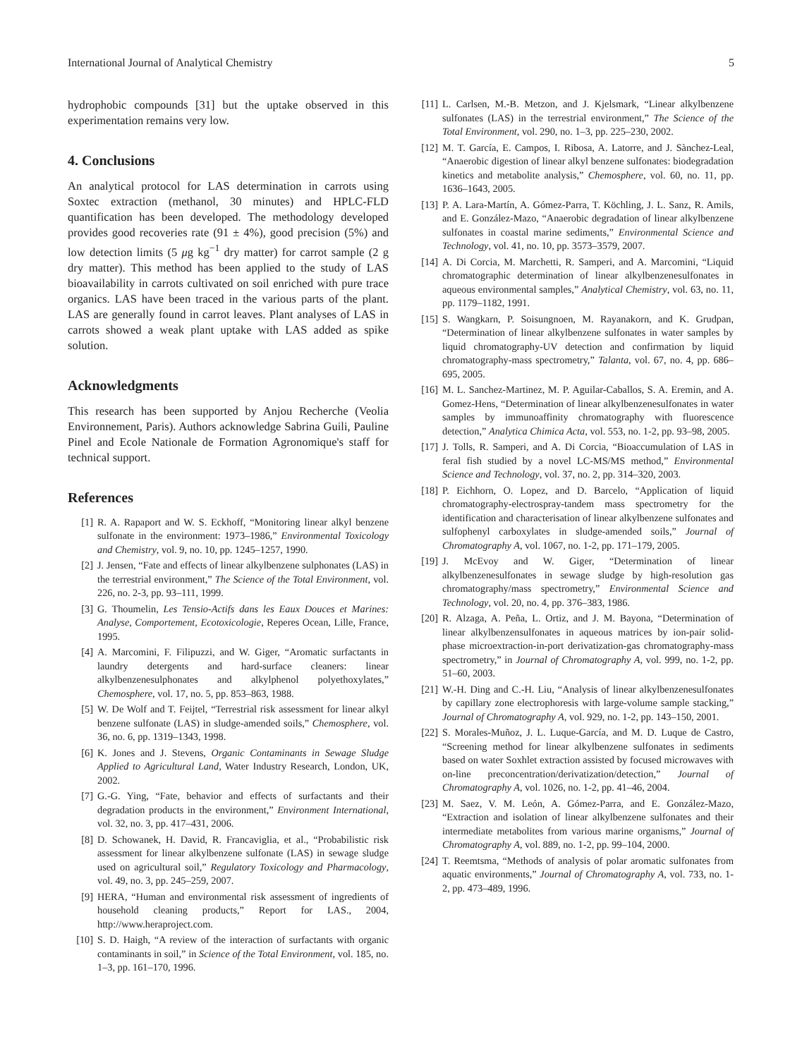International Journal of Analytical Chemistry 5
hydrophobic compounds [31] but the uptake observed in this experimentation remains very low.
4. Conclusions
An analytical protocol for LAS determination in carrots using Soxtec extraction (methanol, 30 minutes) and HPLC-FLD quantification has been developed. The methodology developed provides good recoveries rate (91 ± 4%), good precision (5%) and low detection limits (5 μg kg<sup>−1</sup> dry matter) for carrot sample (2 g dry matter). This method has been applied to the study of LAS bioavailability in carrots cultivated on soil enriched with pure trace organics. LAS have been traced in the various parts of the plant. LAS are generally found in carrot leaves. Plant analyses of LAS in carrots showed a weak plant uptake with LAS added as spike solution.
Acknowledgments
This research has been supported by Anjou Recherche (Veolia Environnement, Paris). Authors acknowledge Sabrina Guili, Pauline Pinel and Ecole Nationale de Formation Agronomique's staff for technical support.
References
[1] R. A. Rapaport and W. S. Eckhoff, “Monitoring linear alkyl benzene sulfonate in the environment: 1973–1986,” Environmental Toxicology and Chemistry, vol. 9, no. 10, pp. 1245–1257, 1990.
[2] J. Jensen, “Fate and effects of linear alkylbenzene sulphonates (LAS) in the terrestrial environment,” The Science of the Total Environment, vol. 226, no. 2-3, pp. 93–111, 1999.
[3] G. Thoumelin, Les Tensio-Actifs dans les Eaux Douces et Marines: Analyse, Comportement, Ecotoxicologie, Reperes Ocean, Lille, France, 1995.
[4] A. Marcomini, F. Filipuzzi, and W. Giger, “Aromatic surfactants in laundry detergents and hard-surface cleaners: linear alkylbenzenesulphonates and alkylphenol polyethoxylates,” Chemosphere, vol. 17, no. 5, pp. 853–863, 1988.
[5] W. De Wolf and T. Feijtel, “Terrestrial risk assessment for linear alkyl benzene sulfonate (LAS) in sludge-amended soils,” Chemosphere, vol. 36, no. 6, pp. 1319–1343, 1998.
[6] K. Jones and J. Stevens, Organic Contaminants in Sewage Sludge Applied to Agricultural Land, Water Industry Research, London, UK, 2002.
[7] G.-G. Ying, “Fate, behavior and effects of surfactants and their degradation products in the environment,” Environment International, vol. 32, no. 3, pp. 417–431, 2006.
[8] D. Schowanek, H. David, R. Francaviglia, et al., “Probabilistic risk assessment for linear alkylbenzene sulfonate (LAS) in sewage sludge used on agricultural soil,” Regulatory Toxicology and Pharmacology, vol. 49, no. 3, pp. 245–259, 2007.
[9] HERA, “Human and environmental risk assessment of ingredients of household cleaning products,” Report for LAS., 2004, http://www.heraproject.com.
[10] S. D. Haigh, “A review of the interaction of surfactants with organic contaminants in soil,” in Science of the Total Environment, vol. 185, no. 1–3, pp. 161–170, 1996.
[11] L. Carlsen, M.-B. Metzon, and J. Kjelsmark, “Linear alkylbenzene sulfonates (LAS) in the terrestrial environment,” The Science of the Total Environment, vol. 290, no. 1–3, pp. 225–230, 2002.
[12] M. T. García, E. Campos, I. Ribosa, A. Latorre, and J. Sànchez-Leal, “Anaerobic digestion of linear alkyl benzene sulfonates: biodegradation kinetics and metabolite analysis,” Chemosphere, vol. 60, no. 11, pp. 1636–1643, 2005.
[13] P. A. Lara-Martín, A. Gómez-Parra, T. Köchling, J. L. Sanz, R. Amils, and E. González-Mazo, “Anaerobic degradation of linear alkylbenzene sulfonates in coastal marine sediments,” Environmental Science and Technology, vol. 41, no. 10, pp. 3573–3579, 2007.
[14] A. Di Corcia, M. Marchetti, R. Samperi, and A. Marcomini, “Liquid chromatographic determination of linear alkylbenzenesulfonates in aqueous environmental samples,” Analytical Chemistry, vol. 63, no. 11, pp. 1179–1182, 1991.
[15] S. Wangkarn, P. Soisungnoen, M. Rayanakorn, and K. Grudpan, “Determination of linear alkylbenzene sulfonates in water samples by liquid chromatography-UV detection and confirmation by liquid chromatography-mass spectrometry,” Talanta, vol. 67, no. 4, pp. 686–695, 2005.
[16] M. L. Sanchez-Martinez, M. P. Aguilar-Caballos, S. A. Eremin, and A. Gomez-Hens, “Determination of linear alkylbenzenesulfonates in water samples by immunoaffinity chromatography with fluorescence detection,” Analytica Chimica Acta, vol. 553, no. 1-2, pp. 93–98, 2005.
[17] J. Tolls, R. Samperi, and A. Di Corcia, “Bioaccumulation of LAS in feral fish studied by a novel LC-MS/MS method,” Environmental Science and Technology, vol. 37, no. 2, pp. 314–320, 2003.
[18] P. Eichhorn, O. Lopez, and D. Barcelo, “Application of liquid chromatography-electrospray-tandem mass spectrometry for the identification and characterisation of linear alkylbenzene sulfonates and sulfophenyl carboxylates in sludge-amended soils,” Journal of Chromatography A, vol. 1067, no. 1-2, pp. 171–179, 2005.
[19] J. McEvoy and W. Giger, “Determination of linear alkylbenzenesulfonates in sewage sludge by high-resolution gas chromatography/mass spectrometry,” Environmental Science and Technology, vol. 20, no. 4, pp. 376–383, 1986.
[20] R. Alzaga, A. Peña, L. Ortiz, and J. M. Bayona, “Determination of linear alkylbenzensulfonates in aqueous matrices by ion-pair solid-phase microextraction-in-port derivatization-gas chromatography-mass spectrometry,” in Journal of Chromatography A, vol. 999, no. 1-2, pp. 51–60, 2003.
[21] W.-H. Ding and C.-H. Liu, “Analysis of linear alkylbenzenesulfonates by capillary zone electrophoresis with large-volume sample stacking,” Journal of Chromatography A, vol. 929, no. 1-2, pp. 143–150, 2001.
[22] S. Morales-Muñoz, J. L. Luque-García, and M. D. Luque de Castro, “Screening method for linear alkylbenzene sulfonates in sediments based on water Soxhlet extraction assisted by focused microwaves with on-line preconcentration/derivatization/detection,” Journal of Chromatography A, vol. 1026, no. 1-2, pp. 41–46, 2004.
[23] M. Saez, V. M. León, A. Gómez-Parra, and E. González-Mazo, “Extraction and isolation of linear alkylbenzene sulfonates and their intermediate metabolites from various marine organisms,” Journal of Chromatography A, vol. 889, no. 1-2, pp. 99–104, 2000.
[24] T. Reemtsma, “Methods of analysis of polar aromatic sulfonates from aquatic environments,” Journal of Chromatography A, vol. 733, no. 1-2, pp. 473–489, 1996.